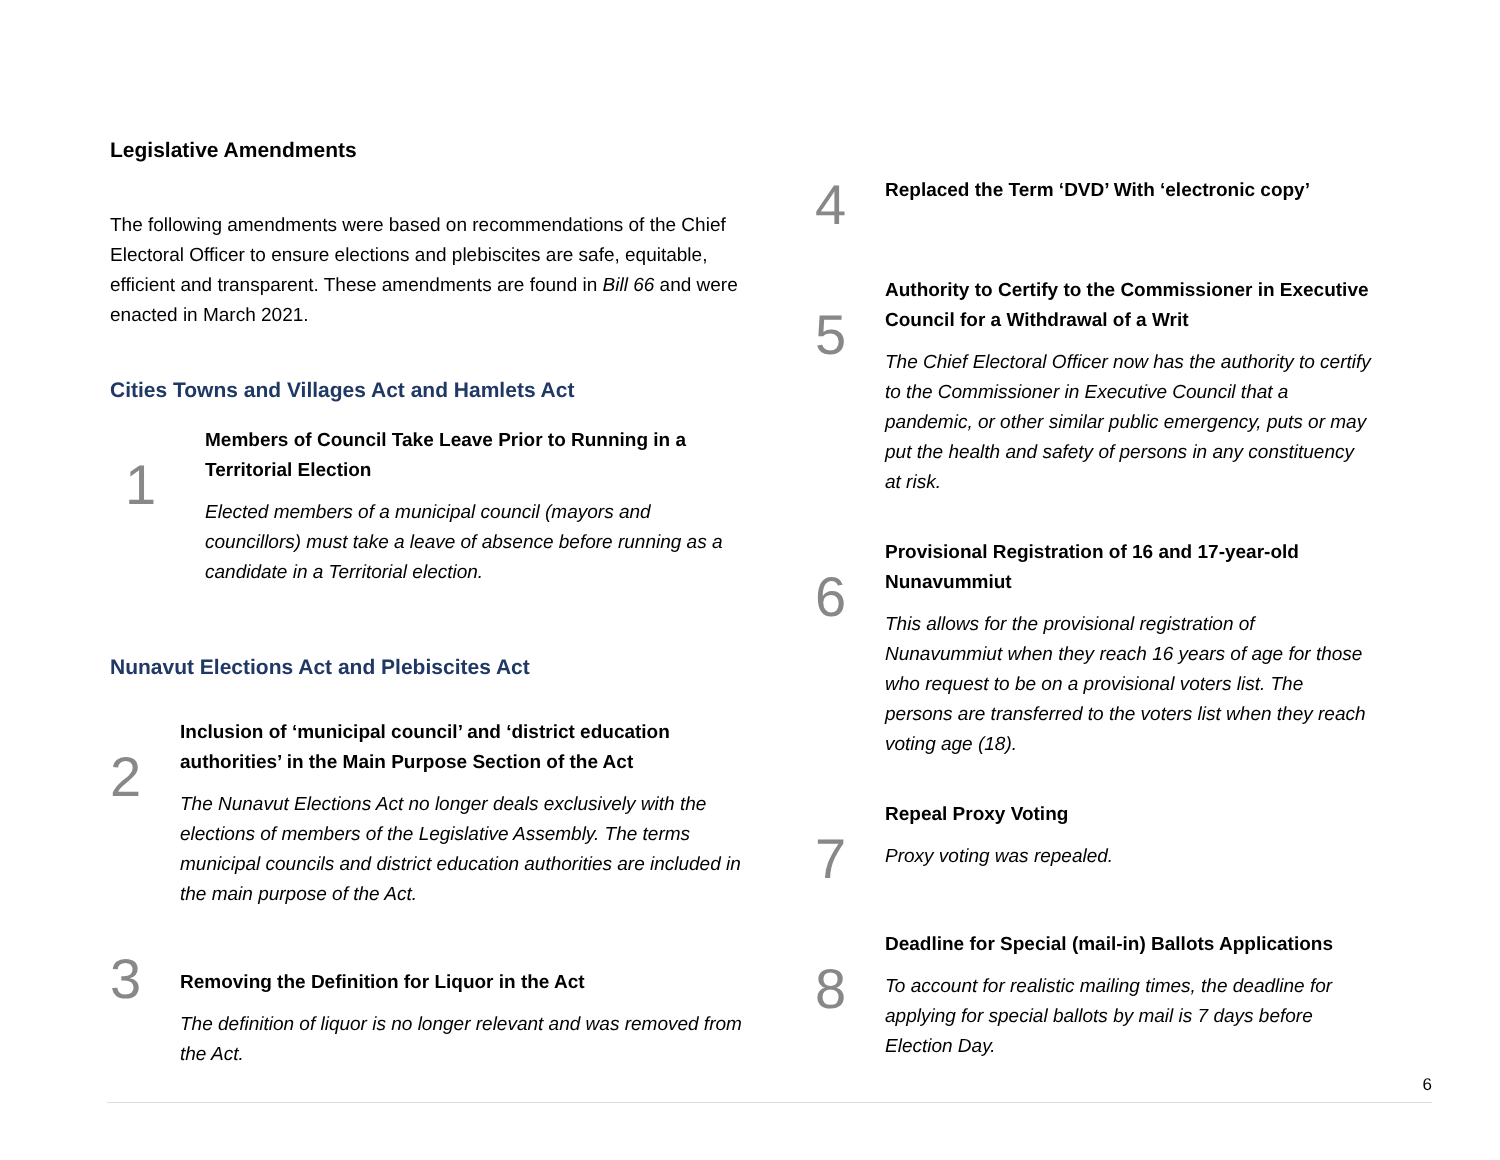Legislative Amendments
The following amendments were based on recommendations of the Chief Electoral Officer to ensure elections and plebiscites are safe, equitable, efficient and transparent. These amendments are found in Bill 66 and were enacted in March 2021.
Cities Towns and Villages Act and Hamlets Act
1
Members of Council Take Leave Prior to Running in a Territorial Election
Elected members of a municipal council (mayors and councillors) must take a leave of absence before running as a candidate in a Territorial election.
Nunavut Elections Act and Plebiscites Act
2
Inclusion of ‘municipal council’ and ‘district education authorities’ in the Main Purpose Section of the Act
The Nunavut Elections Act no longer deals exclusively with the elections of members of the Legislative Assembly. The terms municipal councils and district education authorities are included in the main purpose of the Act.
3
Removing the Definition for Liquor in the Act
The definition of liquor is no longer relevant and was removed from the Act.
4
Replaced the Term ‘DVD’ With ‘electronic copy’
5
Authority to Certify to the Commissioner in Executive Council for a Withdrawal of a Writ
The Chief Electoral Officer now has the authority to certify to the Commissioner in Executive Council that a pandemic, or other similar public emergency, puts or may put the health and safety of persons in any constituency at risk.
6
Provisional Registration of 16 and 17-year-old Nunavummiut
This allows for the provisional registration of Nunavummiut when they reach 16 years of age for those who request to be on a provisional voters list. The persons are transferred to the voters list when they reach voting age (18).
7
Repeal Proxy Voting
Proxy voting was repealed.
8
Deadline for Special (mail-in) Ballots Applications
To account for realistic mailing times, the deadline for applying for special ballots by mail is 7 days before Election Day.
6